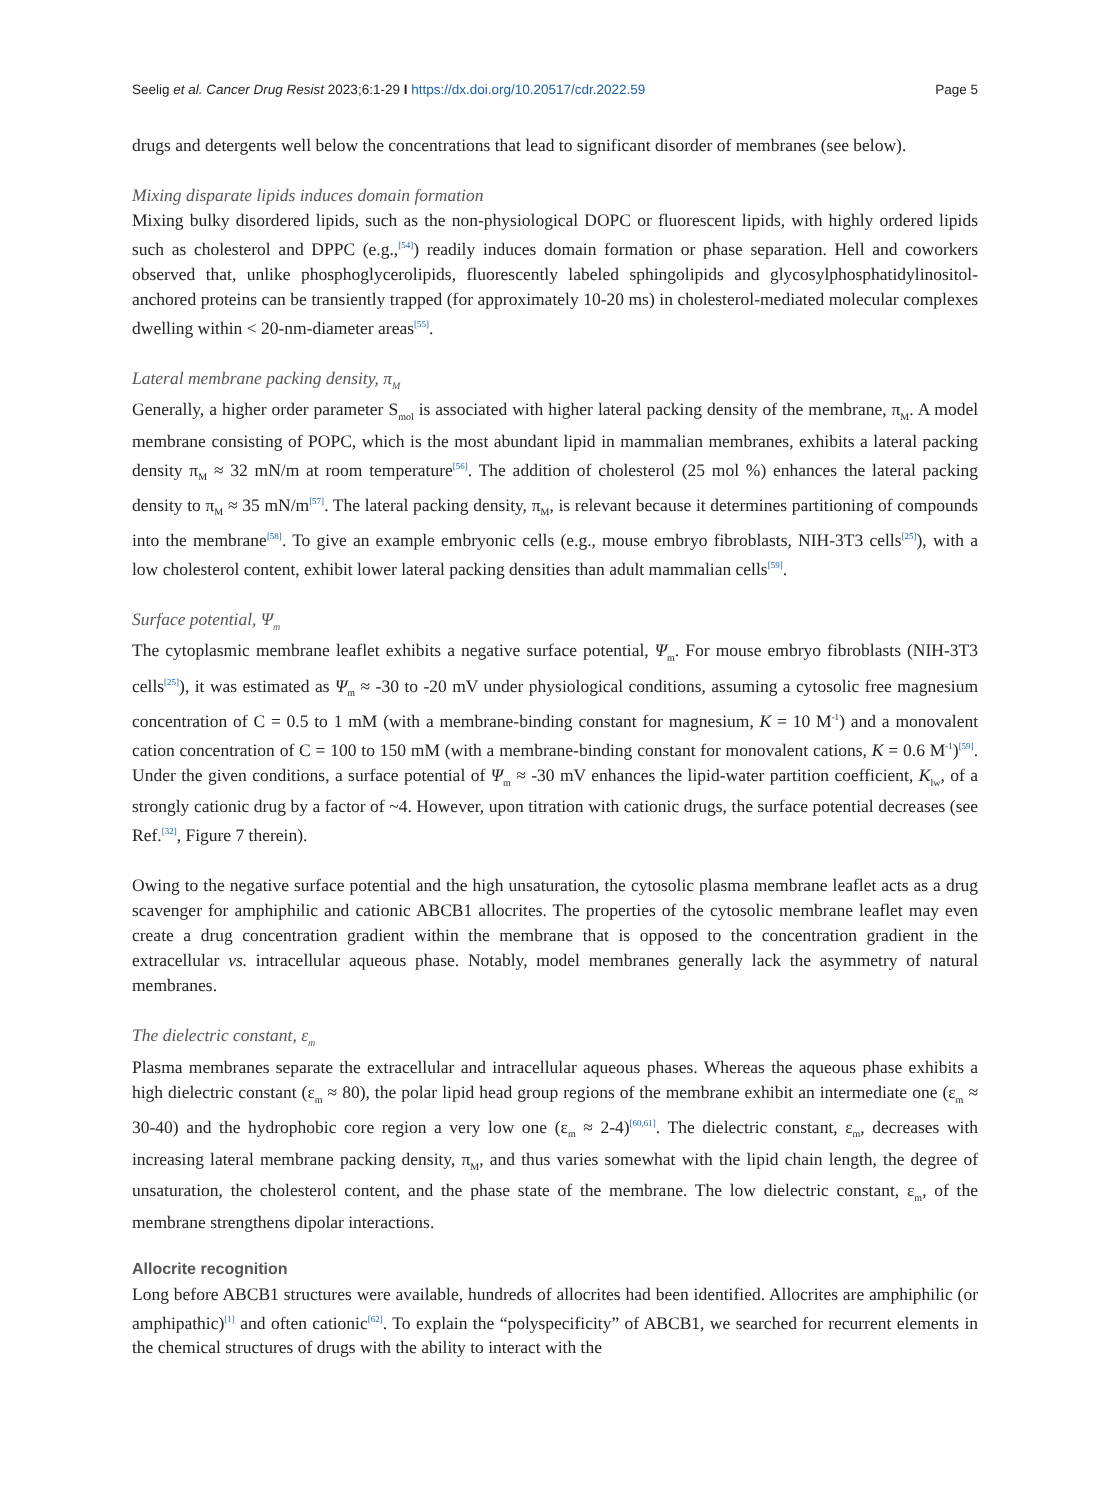Seelig et al. Cancer Drug Resist 2023;6:1-29 I https://dx.doi.org/10.20517/cdr.2022.59 Page 5
drugs and detergents well below the concentrations that lead to significant disorder of membranes (see below).
Mixing disparate lipids induces domain formation
Mixing bulky disordered lipids, such as the non-physiological DOPC or fluorescent lipids, with highly ordered lipids such as cholesterol and DPPC (e.g.,<sup>[54]</sup>) readily induces domain formation or phase separation. Hell and coworkers observed that, unlike phosphoglycerolipids, fluorescently labeled sphingolipids and glycosylphosphatidylinositol-anchored proteins can be transiently trapped (for approximately 10-20 ms) in cholesterol-mediated molecular complexes dwelling within < 20-nm-diameter areas<sup>[55]</sup>.
Lateral membrane packing density, π<sub>M</sub>
Generally, a higher order parameter S<sub>mol</sub> is associated with higher lateral packing density of the membrane, π<sub>M</sub>. A model membrane consisting of POPC, which is the most abundant lipid in mammalian membranes, exhibits a lateral packing density π<sub>M</sub> ≈ 32 mN/m at room temperature<sup>[56]</sup>. The addition of cholesterol (25 mol %) enhances the lateral packing density to π<sub>M</sub> ≈ 35 mN/m<sup>[57]</sup>. The lateral packing density, π<sub>M</sub>, is relevant because it determines partitioning of compounds into the membrane<sup>[58]</sup>. To give an example embryonic cells (e.g., mouse embryo fibroblasts, NIH-3T3 cells<sup>[25]</sup>), with a low cholesterol content, exhibit lower lateral packing densities than adult mammalian cells<sup>[59]</sup>.
Surface potential, Ψ<sub>m</sub>
The cytoplasmic membrane leaflet exhibits a negative surface potential, Ψ<sub>m</sub>. For mouse embryo fibroblasts (NIH-3T3 cells<sup>[25]</sup>), it was estimated as Ψ<sub>m</sub> ≈ -30 to -20 mV under physiological conditions, assuming a cytosolic free magnesium concentration of C = 0.5 to 1 mM (with a membrane-binding constant for magnesium, K = 10 M<sup>-1</sup>) and a monovalent cation concentration of C = 100 to 150 mM (with a membrane-binding constant for monovalent cations, K = 0.6 M<sup>-1</sup>)<sup>[59]</sup>. Under the given conditions, a surface potential of Ψ<sub>m</sub> ≈ -30 mV enhances the lipid-water partition coefficient, K<sub>lw</sub>, of a strongly cationic drug by a factor of ~4. However, upon titration with cationic drugs, the surface potential decreases (see Ref.<sup>[32]</sup>, Figure 7 therein).
Owing to the negative surface potential and the high unsaturation, the cytosolic plasma membrane leaflet acts as a drug scavenger for amphiphilic and cationic ABCB1 allocrites. The properties of the cytosolic membrane leaflet may even create a drug concentration gradient within the membrane that is opposed to the concentration gradient in the extracellular vs. intracellular aqueous phase. Notably, model membranes generally lack the asymmetry of natural membranes.
The dielectric constant, ε<sub>m</sub>
Plasma membranes separate the extracellular and intracellular aqueous phases. Whereas the aqueous phase exhibits a high dielectric constant (ε<sub>m</sub> ≈ 80), the polar lipid head group regions of the membrane exhibit an intermediate one (ε<sub>m</sub> ≈ 30-40) and the hydrophobic core region a very low one (ε<sub>m</sub> ≈ 2-4)<sup>[60,61]</sup>. The dielectric constant, ε<sub>m</sub>, decreases with increasing lateral membrane packing density, π<sub>M</sub>, and thus varies somewhat with the lipid chain length, the degree of unsaturation, the cholesterol content, and the phase state of the membrane. The low dielectric constant, ε<sub>m</sub>, of the membrane strengthens dipolar interactions.
Allocrite recognition
Long before ABCB1 structures were available, hundreds of allocrites had been identified. Allocrites are amphiphilic (or amphipathic)<sup>[1]</sup> and often cationic<sup>[62]</sup>. To explain the “polyspecificity” of ABCB1, we searched for recurrent elements in the chemical structures of drugs with the ability to interact with the